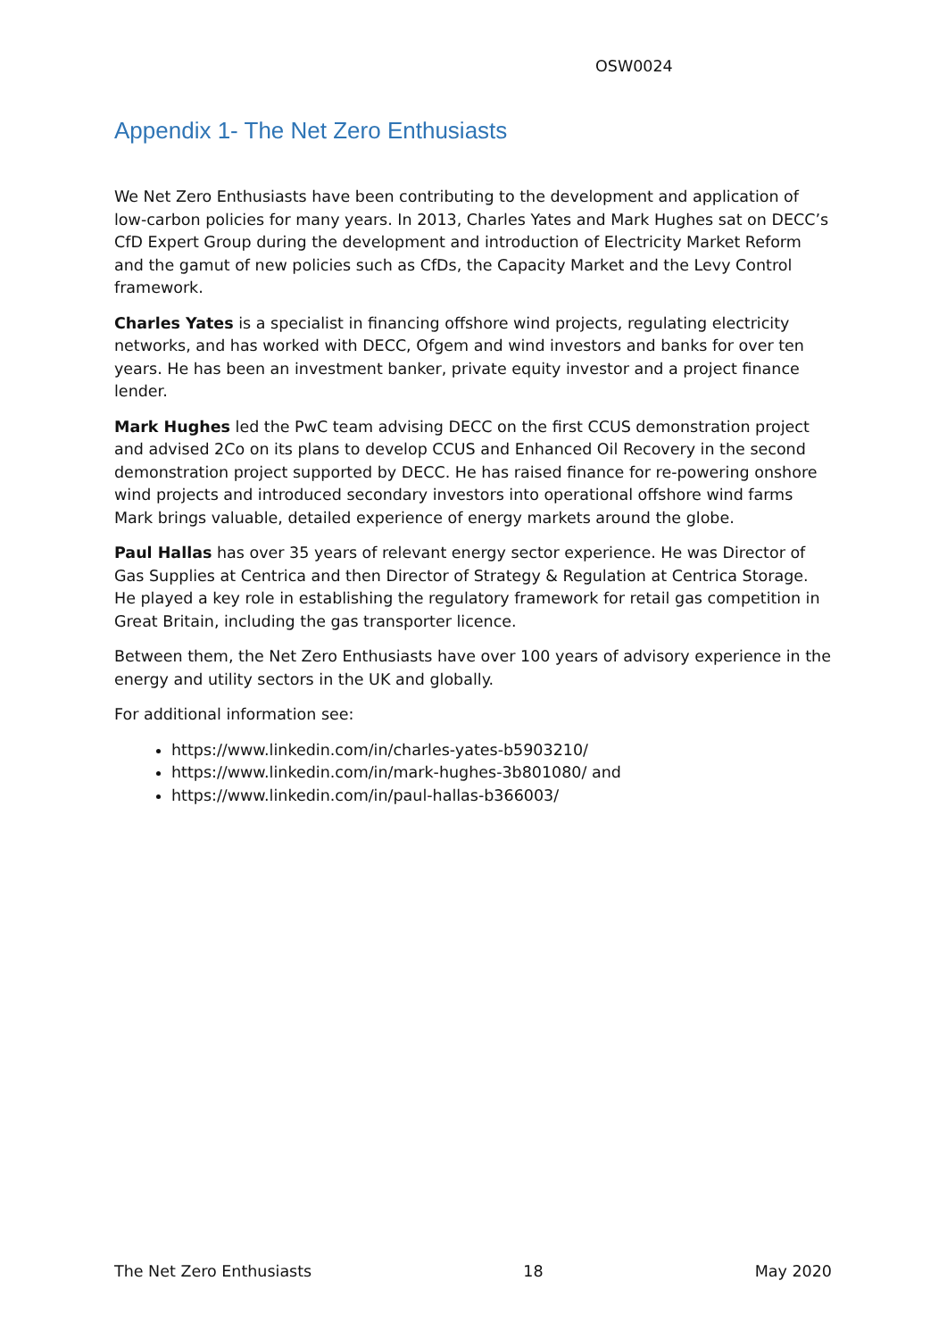OSW0024
Appendix 1- The Net Zero Enthusiasts
We Net Zero Enthusiasts have been contributing to the development and application of low-carbon policies for many years. In 2013, Charles Yates and Mark Hughes sat on DECC’s CfD Expert Group during the development and introduction of Electricity Market Reform and the gamut of new policies such as CfDs, the Capacity Market and the Levy Control framework.
Charles Yates is a specialist in financing offshore wind projects, regulating electricity networks, and has worked with DECC, Ofgem and wind investors and banks for over ten years. He has been an investment banker, private equity investor and a project finance lender.
Mark Hughes led the PwC team advising DECC on the first CCUS demonstration project and advised 2Co on its plans to develop CCUS and Enhanced Oil Recovery in the second demonstration project supported by DECC. He has raised finance for re-powering onshore wind projects and introduced secondary investors into operational offshore wind farms Mark brings valuable, detailed experience of energy markets around the globe.
Paul Hallas has over 35 years of relevant energy sector experience. He was Director of Gas Supplies at Centrica and then Director of Strategy & Regulation at Centrica Storage. He played a key role in establishing the regulatory framework for retail gas competition in Great Britain, including the gas transporter licence.
Between them, the Net Zero Enthusiasts have over 100 years of advisory experience in the energy and utility sectors in the UK and globally.
For additional information see:
https://www.linkedin.com/in/charles-yates-b5903210/
https://www.linkedin.com/in/mark-hughes-3b801080/ and
https://www.linkedin.com/in/paul-hallas-b366003/
The Net Zero Enthusiasts 18 May 2020